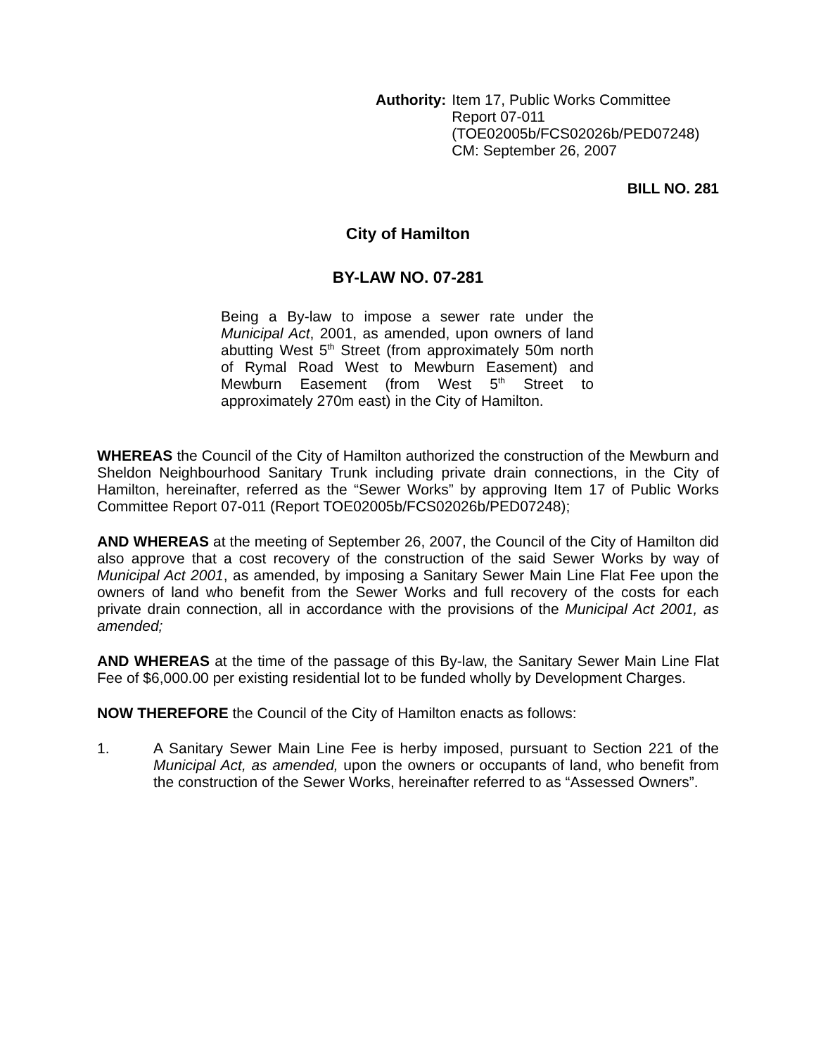Authority: Item 17, Public Works Committee
Report 07-011
(TOE02005b/FCS02026b/PED07248)
CM: September 26, 2007
BILL NO. 281
City of Hamilton
BY-LAW NO. 07-281
Being a By-law to impose a sewer rate under the Municipal Act, 2001, as amended, upon owners of land abutting West 5<sup>th</sup> Street (from approximately 50m north of Rymal Road West to Mewburn Easement) and Mewburn Easement (from West 5<sup>th</sup> Street to approximately 270m east) in the City of Hamilton.
WHEREAS the Council of the City of Hamilton authorized the construction of the Mewburn and Sheldon Neighbourhood Sanitary Trunk including private drain connections, in the City of Hamilton, hereinafter, referred as the “Sewer Works” by approving Item 17 of Public Works Committee Report 07-011 (Report TOE02005b/FCS02026b/PED07248);
AND WHEREAS at the meeting of September 26, 2007, the Council of the City of Hamilton did also approve that a cost recovery of the construction of the said Sewer Works by way of Municipal Act 2001, as amended, by imposing a Sanitary Sewer Main Line Flat Fee upon the owners of land who benefit from the Sewer Works and full recovery of the costs for each private drain connection, all in accordance with the provisions of the Municipal Act 2001, as amended;
AND WHEREAS at the time of the passage of this By-law, the Sanitary Sewer Main Line Flat Fee of $6,000.00 per existing residential lot to be funded wholly by Development Charges.
NOW THEREFORE the Council of the City of Hamilton enacts as follows:
1. A Sanitary Sewer Main Line Fee is herby imposed, pursuant to Section 221 of the Municipal Act, as amended, upon the owners or occupants of land, who benefit from the construction of the Sewer Works, hereinafter referred to as “Assessed Owners”.